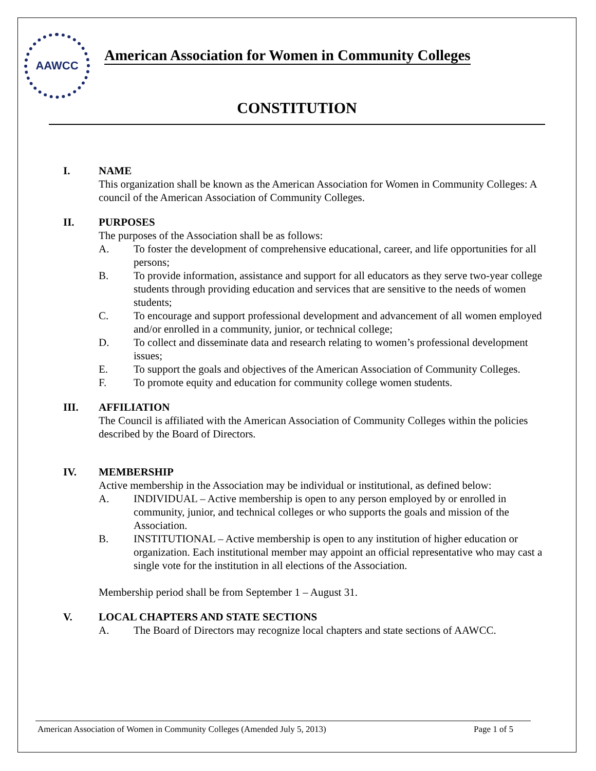AAWCC
American Association for Women in Community Colleges
CONSTITUTION
I. NAME
This organization shall be known as the American Association for Women in Community Colleges: A council of the American Association of Community Colleges.
II. PURPOSES
The purposes of the Association shall be as follows:
A. To foster the development of comprehensive educational, career, and life opportunities for all persons;
B. To provide information, assistance and support for all educators as they serve two-year college students through providing education and services that are sensitive to the needs of women students;
C. To encourage and support professional development and advancement of all women employed and/or enrolled in a community, junior, or technical college;
D. To collect and disseminate data and research relating to women’s professional development issues;
E. To support the goals and objectives of the American Association of Community Colleges.
F. To promote equity and education for community college women students.
III. AFFILIATION
The Council is affiliated with the American Association of Community Colleges within the policies described by the Board of Directors.
IV. MEMBERSHIP
Active membership in the Association may be individual or institutional, as defined below:
A. INDIVIDUAL – Active membership is open to any person employed by or enrolled in community, junior, and technical colleges or who supports the goals and mission of the Association.
B. INSTITUTIONAL – Active membership is open to any institution of higher education or organization. Each institutional member may appoint an official representative who may cast a single vote for the institution in all elections of the Association.
Membership period shall be from September 1 – August 31.
V. LOCAL CHAPTERS AND STATE SECTIONS
A. The Board of Directors may recognize local chapters and state sections of AAWCC.
American Association of Women in Community Colleges (Amended July 5, 2013) Page 1 of 5